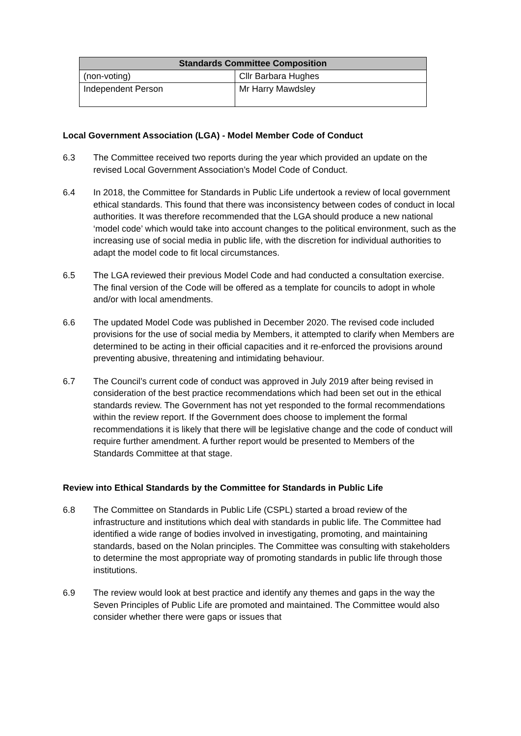| Standards Committee Composition | |
| --- | --- |
| (non-voting) | Cllr Barbara Hughes |
| Independent Person | Mr Harry Mawdsley |
Local Government Association (LGA) - Model Member Code of Conduct
6.3 The Committee received two reports during the year which provided an update on the revised Local Government Association’s Model Code of Conduct.
6.4 In 2018, the Committee for Standards in Public Life undertook a review of local government ethical standards. This found that there was inconsistency between codes of conduct in local authorities. It was therefore recommended that the LGA should produce a new national ‘model code’ which would take into account changes to the political environment, such as the increasing use of social media in public life, with the discretion for individual authorities to adapt the model code to fit local circumstances.
6.5 The LGA reviewed their previous Model Code and had conducted a consultation exercise. The final version of the Code will be offered as a template for councils to adopt in whole and/or with local amendments.
6.6 The updated Model Code was published in December 2020. The revised code included provisions for the use of social media by Members, it attempted to clarify when Members are determined to be acting in their official capacities and it re-enforced the provisions around preventing abusive, threatening and intimidating behaviour.
6.7 The Council’s current code of conduct was approved in July 2019 after being revised in consideration of the best practice recommendations which had been set out in the ethical standards review. The Government has not yet responded to the formal recommendations within the review report. If the Government does choose to implement the formal recommendations it is likely that there will be legislative change and the code of conduct will require further amendment. A further report would be presented to Members of the Standards Committee at that stage.
Review into Ethical Standards by the Committee for Standards in Public Life
6.8 The Committee on Standards in Public Life (CSPL) started a broad review of the infrastructure and institutions which deal with standards in public life. The Committee had identified a wide range of bodies involved in investigating, promoting, and maintaining standards, based on the Nolan principles. The Committee was consulting with stakeholders to determine the most appropriate way of promoting standards in public life through those institutions.
6.9 The review would look at best practice and identify any themes and gaps in the way the Seven Principles of Public Life are promoted and maintained. The Committee would also consider whether there were gaps or issues that